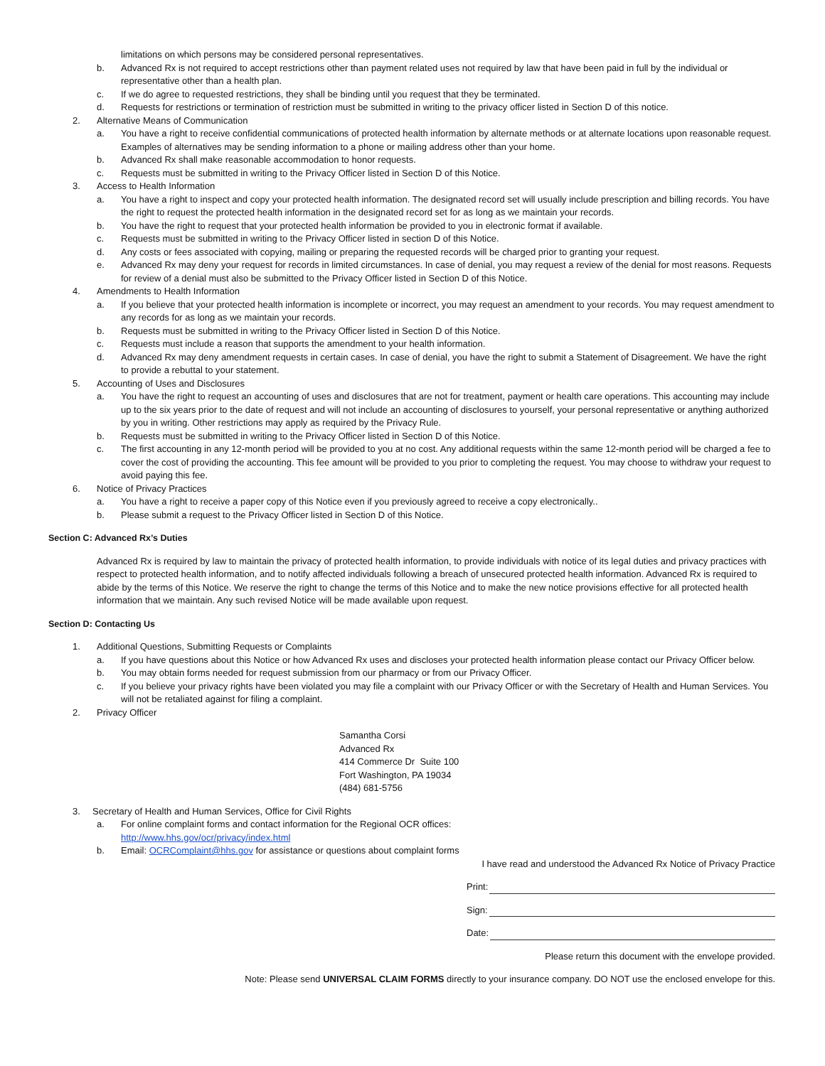limitations on which persons may be considered personal representatives.
b. Advanced Rx is not required to accept restrictions other than payment related uses not required by law that have been paid in full by the individual or representative other than a health plan.
c. If we do agree to requested restrictions, they shall be binding until you request that they be terminated.
d. Requests for restrictions or termination of restriction must be submitted in writing to the privacy officer listed in Section D of this notice.
2. Alternative Means of Communication
a. You have a right to receive confidential communications of protected health information by alternate methods or at alternate locations upon reasonable request. Examples of alternatives may be sending information to a phone or mailing address other than your home.
b. Advanced Rx shall make reasonable accommodation to honor requests.
c. Requests must be submitted in writing to the Privacy Officer listed in Section D of this Notice.
3. Access to Health Information
a. You have a right to inspect and copy your protected health information. The designated record set will usually include prescription and billing records. You have the right to request the protected health information in the designated record set for as long as we maintain your records.
b. You have the right to request that your protected health information be provided to you in electronic format if available.
c. Requests must be submitted in writing to the Privacy Officer listed in section D of this Notice.
d. Any costs or fees associated with copying, mailing or preparing the requested records will be charged prior to granting your request.
e. Advanced Rx may deny your request for records in limited circumstances. In case of denial, you may request a review of the denial for most reasons. Requests for review of a denial must also be submitted to the Privacy Officer listed in Section D of this Notice.
4. Amendments to Health Information
a. If you believe that your protected health information is incomplete or incorrect, you may request an amendment to your records. You may request amendment to any records for as long as we maintain your records.
b. Requests must be submitted in writing to the Privacy Officer listed in Section D of this Notice.
c. Requests must include a reason that supports the amendment to your health information.
d. Advanced Rx may deny amendment requests in certain cases. In case of denial, you have the right to submit a Statement of Disagreement. We have the right to provide a rebuttal to your statement.
5. Accounting of Uses and Disclosures
a. You have the right to request an accounting of uses and disclosures that are not for treatment, payment or health care operations. This accounting may include up to the six years prior to the date of request and will not include an accounting of disclosures to yourself, your personal representative or anything authorized by you in writing. Other restrictions may apply as required by the Privacy Rule.
b. Requests must be submitted in writing to the Privacy Officer listed in Section D of this Notice.
c. The first accounting in any 12-month period will be provided to you at no cost. Any additional requests within the same 12-month period will be charged a fee to cover the cost of providing the accounting. This fee amount will be provided to you prior to completing the request. You may choose to withdraw your request to avoid paying this fee.
6. Notice of Privacy Practices
a. You have a right to receive a paper copy of this Notice even if you previously agreed to receive a copy electronically..
b. Please submit a request to the Privacy Officer listed in Section D of this Notice.
Section C: Advanced Rx’s Duties
Advanced Rx is required by law to maintain the privacy of protected health information, to provide individuals with notice of its legal duties and privacy practices with respect to protected health information, and to notify affected individuals following a breach of unsecured protected health information. Advanced Rx is required to abide by the terms of this Notice. We reserve the right to change the terms of this Notice and to make the new notice provisions effective for all protected health information that we maintain. Any such revised Notice will be made available upon request.
Section D: Contacting Us
1. Additional Questions, Submitting Requests or Complaints
a. If you have questions about this Notice or how Advanced Rx uses and discloses your protected health information please contact our Privacy Officer below.
b. You may obtain forms needed for request submission from our pharmacy or from our Privacy Officer.
c. If you believe your privacy rights have been violated you may file a complaint with our Privacy Officer or with the Secretary of Health and Human Services. You will not be retaliated against for filing a complaint.
2. Privacy Officer
Samantha Corsi
Advanced Rx
414 Commerce Dr Suite 100
Fort Washington, PA 19034
(484) 681-5756
3. Secretary of Health and Human Services, Office for Civil Rights
a. For online complaint forms and contact information for the Regional OCR offices:
http://www.hhs.gov/ocr/privacy/index.html
b. Email: OCRComplaint@hhs.gov for assistance or questions about complaint forms
I have read and understood the Advanced Rx Notice of Privacy Practice
Print:
Sign:
Date:
Please return this document with the envelope provided.
Note: Please send UNIVERSAL CLAIM FORMS directly to your insurance company. DO NOT use the enclosed envelope for this.